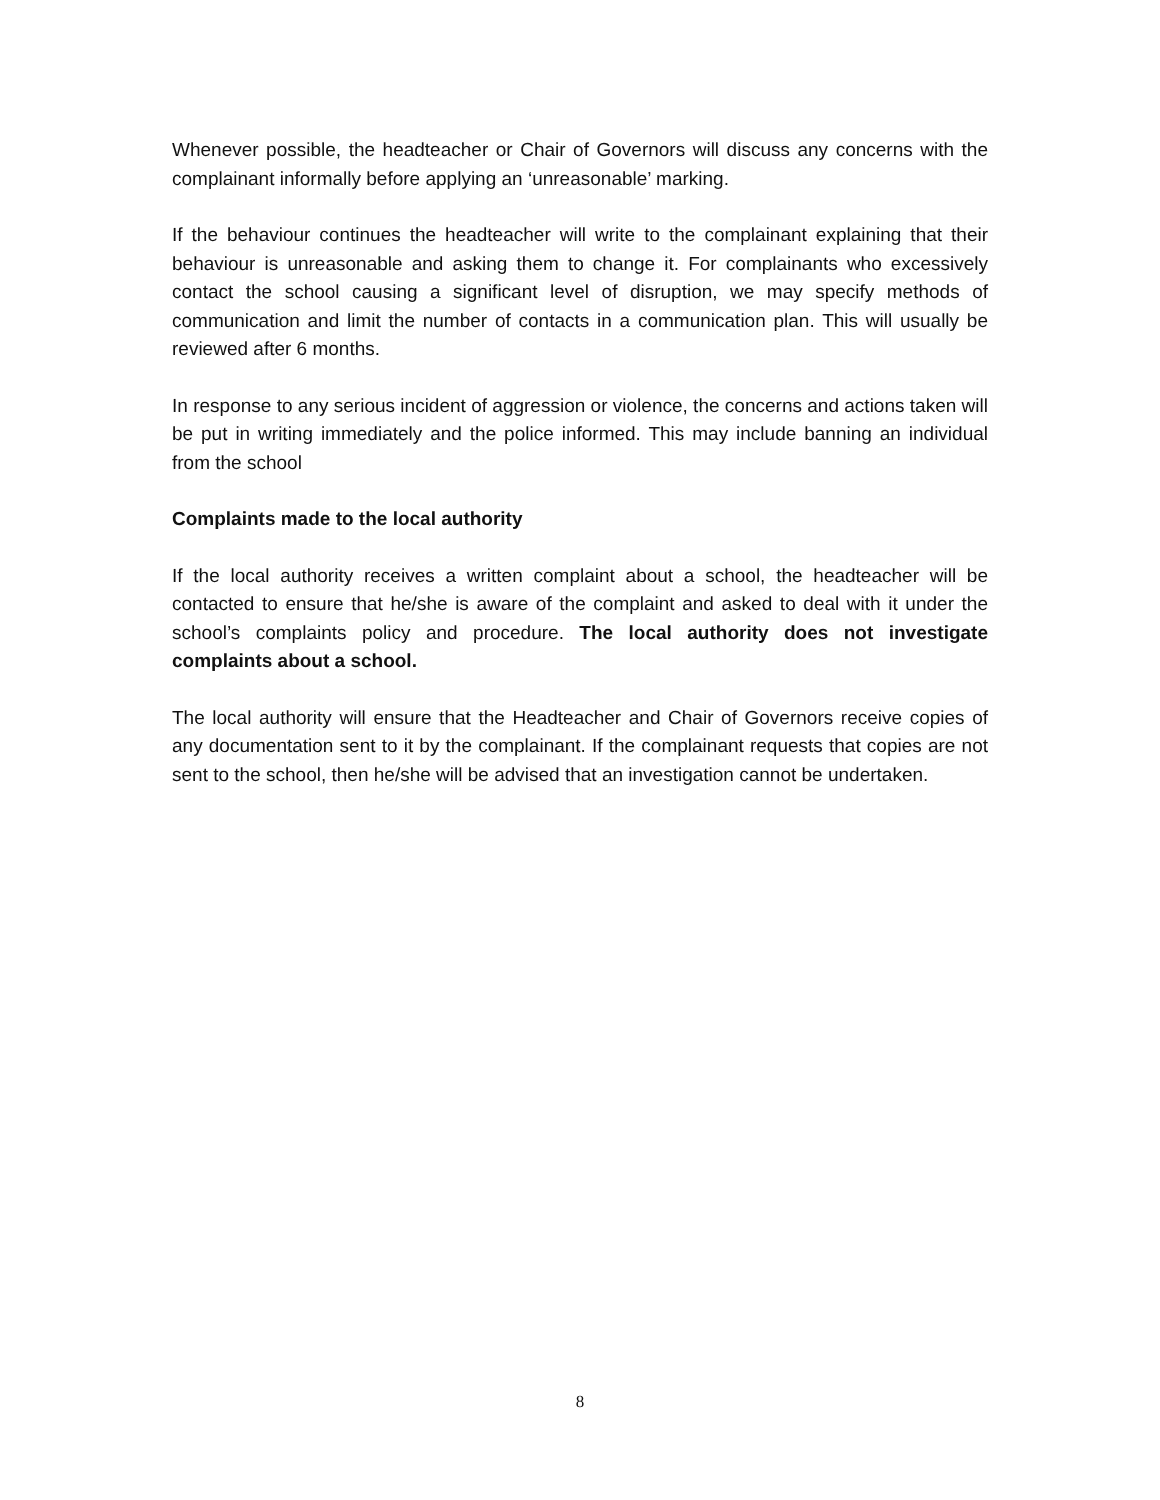Whenever possible, the headteacher or Chair of Governors will discuss any concerns with the complainant informally before applying an ‘unreasonable’ marking.
If the behaviour continues the headteacher will write to the complainant explaining that their behaviour is unreasonable and asking them to change it. For complainants who excessively contact the school causing a significant level of disruption, we may specify methods of communication and limit the number of contacts in a communication plan. This will usually be reviewed after 6 months.
In response to any serious incident of aggression or violence, the concerns and actions taken will be put in writing immediately and the police informed. This may include banning an individual from the school
Complaints made to the local authority
If the local authority receives a written complaint about a school, the headteacher will be contacted to ensure that he/she is aware of the complaint and asked to deal with it under the school’s complaints policy and procedure. The local authority does not investigate complaints about a school.
The local authority will ensure that the Headteacher and Chair of Governors receive copies of any documentation sent to it by the complainant. If the complainant requests that copies are not sent to the school, then he/she will be advised that an investigation cannot be undertaken.
8